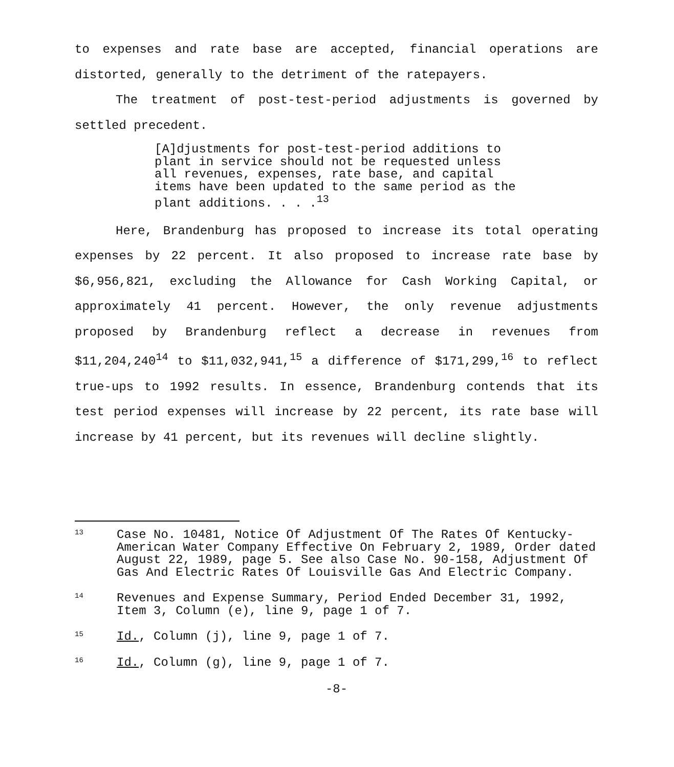to expenses and rate base are accepted, financial operations are distorted, generally to the detriment of the ratepayers.
The treatment of post-test-period adjustments is governed by settled precedent.
[A]djustments for post-test-period additions to plant in service should not be requested unless all revenues, expenses, rate base, and capital items have been updated to the same period as the plant additions. . . .<sup>13</sup>
Here, Brandenburg has proposed to increase its total operating expenses by 22 percent. It also proposed to increase rate base by $6,956,821, excluding the Allowance for Cash Working Capital, or approximately 41 percent. However, the only revenue adjustments proposed by Brandenburg reflect a decrease in revenues from $11,204,240<sup>14</sup> to $11,032,941,<sup>15</sup> a difference of $171,299,<sup>16</sup> to reflect true-ups to 1992 results. In essence, Brandenburg contends that its test period expenses will increase by 22 percent, its rate base will increase by 41 percent, but its revenues will decline slightly.
13 Case No. 10481, Notice Of Adjustment Of The Rates Of Kentucky-American Water Company Effective On February 2, 1989, Order dated August 22, 1989, page 5. See also Case No. 90-158, Adjustment Of Gas And Electric Rates Of Louisville Gas And Electric Company.
14 Revenues and Expense Summary, Period Ended December 31, 1992, Item 3, Column (e), line 9, page 1 of 7.
15 Id., Column (j), line 9, page 1 of 7.
16 Id., Column (g), line 9, page 1 of 7.
-8-